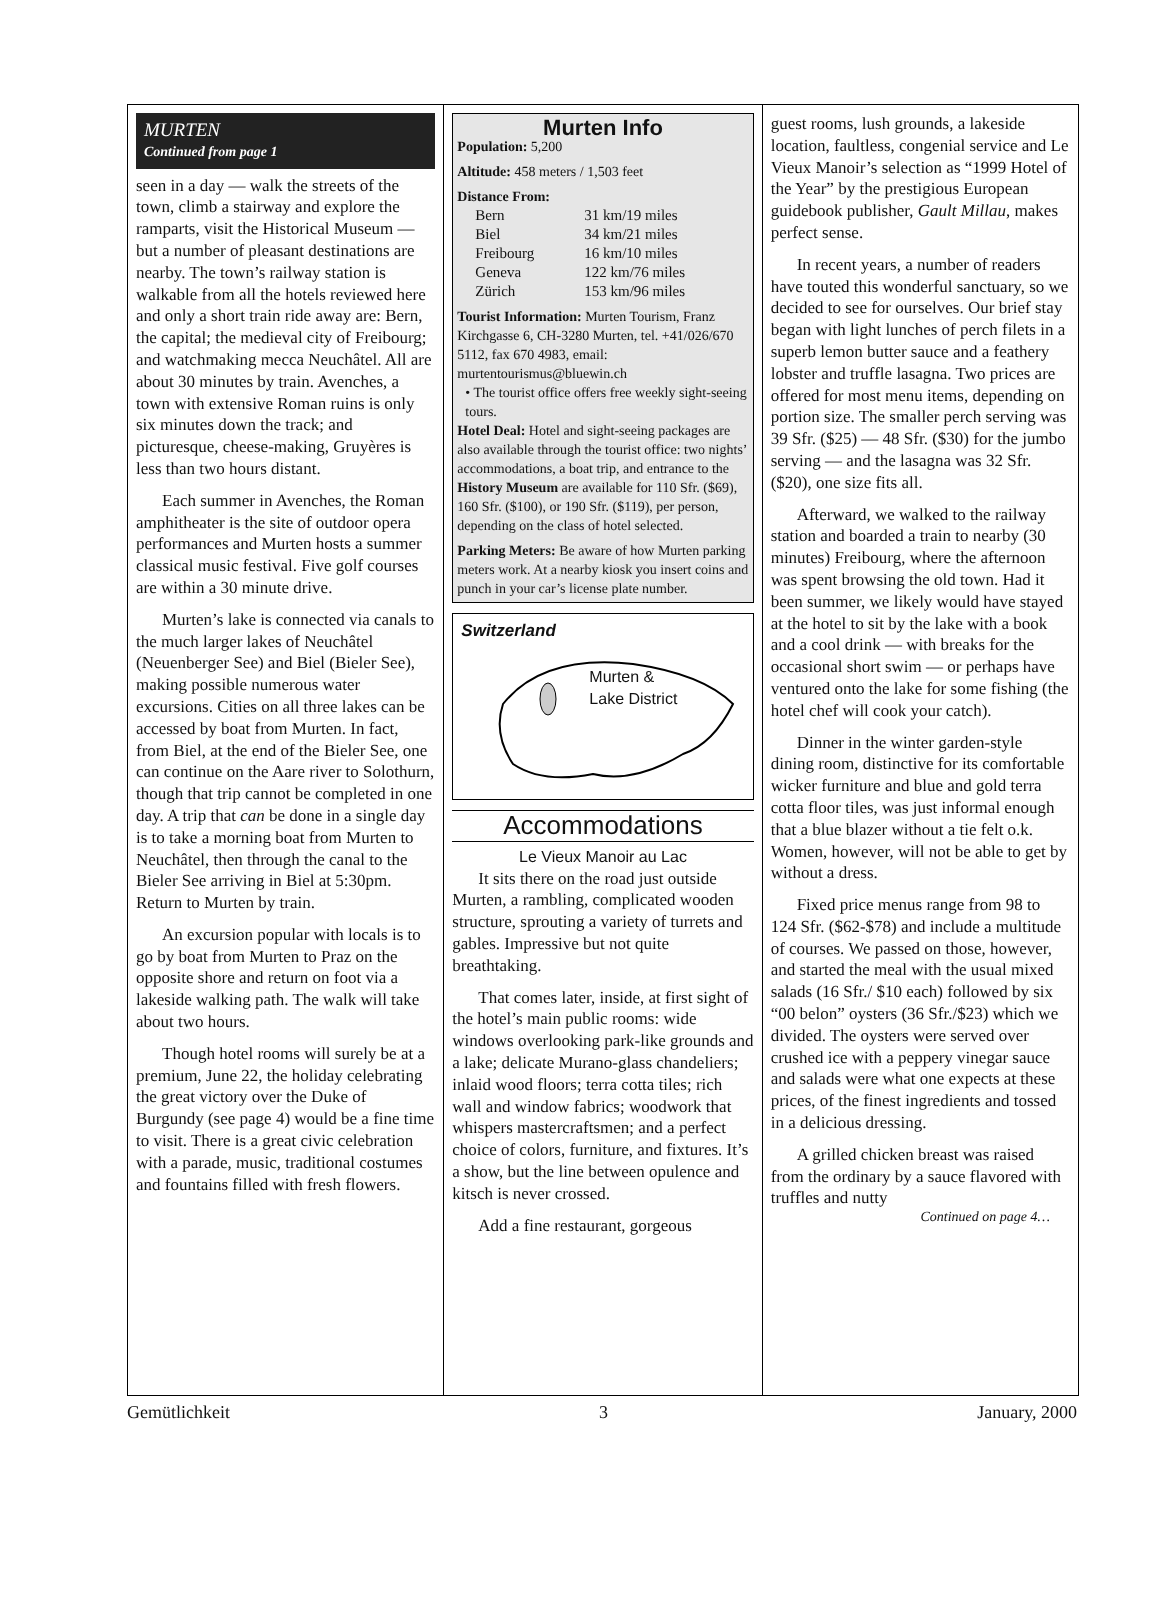MURTEN
Continued from page 1
seen in a day — walk the streets of the town, climb a stairway and explore the ramparts, visit the Historical Museum — but a number of pleasant destinations are nearby. The town’s railway station is walkable from all the hotels reviewed here and only a short train ride away are: Bern, the capital; the medieval city of Freibourg; and watchmaking mecca Neuchâtel. All are about 30 minutes by train. Avenches, a town with extensive Roman ruins is only six minutes down the track; and picturesque, cheese-making, Gruyères is less than two hours distant.
Each summer in Avenches, the Roman amphitheater is the site of outdoor opera performances and Murten hosts a summer classical music festival. Five golf courses are within a 30 minute drive.
Murten’s lake is connected via canals to the much larger lakes of Neuchâtel (Neuenberger See) and Biel (Bieler See), making possible numerous water excursions. Cities on all three lakes can be accessed by boat from Murten. In fact, from Biel, at the end of the Bieler See, one can continue on the Aare river to Solothurn, though that trip cannot be completed in one day. A trip that can be done in a single day is to take a morning boat from Murten to Neuchâtel, then through the canal to the Bieler See arriving in Biel at 5:30pm. Return to Murten by train.
An excursion popular with locals is to go by boat from Murten to Praz on the opposite shore and return on foot via a lakeside walking path. The walk will take about two hours.
Though hotel rooms will surely be at a premium, June 22, the holiday celebrating the great victory over the Duke of Burgundy (see page 4) would be a fine time to visit. There is a great civic celebration with a parade, music, traditional costumes and fountains filled with fresh flowers.
Murten Info
Population: 5,200
Altitude: 458 meters / 1,503 feet
Distance From:
| Bern | 31 km/19 miles |
| Biel | 34 km/21 miles |
| Freibourg | 16 km/10 miles |
| Geneva | 122 km/76 miles |
| Zürich | 153 km/96 miles |
Tourist Information: Murten Tourism, Franz Kirchgasse 6, CH-3280 Murten, tel. +41/026/670 5112, fax 670 4983, email: murtentourismus@bluewin.ch
• The tourist office offers free weekly sight-seeing tours.
Hotel Deal: Hotel and sight-seeing packages are also available through the tourist office: two nights’ accommodations, a boat trip, and entrance to the History Museum are available for 110 Sfr. ($69), 160 Sfr. ($100), or 190 Sfr. ($119), per person, depending on the class of hotel selected.
Parking Meters: Be aware of how Murten parking meters work. At a nearby kiosk you insert coins and punch in your car’s license plate number.
Switzerland
Murten &
Lake District
Accommodations
Le Vieux Manoir au Lac
It sits there on the road just outside Murten, a rambling, complicated wooden structure, sprouting a variety of turrets and gables. Impressive but not quite breathtaking.
That comes later, inside, at first sight of the hotel’s main public rooms: wide windows overlooking park-like grounds and a lake; delicate Murano-glass chandeliers; inlaid wood floors; terra cotta tiles; rich wall and window fabrics; woodwork that whispers mastercraftsmen; and a perfect choice of colors, furniture, and fixtures. It’s a show, but the line between opulence and kitsch is never crossed.
Add a fine restaurant, gorgeous
guest rooms, lush grounds, a lakeside location, faultless, congenial service and Le Vieux Manoir’s selection as “1999 Hotel of the Year” by the prestigious European guidebook publisher, Gault Millau, makes perfect sense.
In recent years, a number of readers have touted this wonderful sanctuary, so we decided to see for ourselves. Our brief stay began with light lunches of perch filets in a superb lemon butter sauce and a feathery lobster and truffle lasagna. Two prices are offered for most menu items, depending on portion size. The smaller perch serving was 39 Sfr. ($25) — 48 Sfr. ($30) for the jumbo serving — and the lasagna was 32 Sfr. ($20), one size fits all.
Afterward, we walked to the railway station and boarded a train to nearby (30 minutes) Freibourg, where the afternoon was spent browsing the old town. Had it been summer, we likely would have stayed at the hotel to sit by the lake with a book and a cool drink — with breaks for the occasional short swim — or perhaps have ventured onto the lake for some fishing (the hotel chef will cook your catch).
Dinner in the winter garden-style dining room, distinctive for its comfortable wicker furniture and blue and gold terra cotta floor tiles, was just informal enough that a blue blazer without a tie felt o.k. Women, however, will not be able to get by without a dress.
Fixed price menus range from 98 to 124 Sfr. ($62-$78) and include a multitude of courses. We passed on those, however, and started the meal with the usual mixed salads (16 Sfr./ $10 each) followed by six “00 belon” oysters (36 Sfr./$23) which we divided. The oysters were served over crushed ice with a peppery vinegar sauce and salads were what one expects at these prices, of the finest ingredients and tossed in a delicious dressing.
A grilled chicken breast was raised from the ordinary by a sauce flavored with truffles and nutty
Continued on page 4…
Gemütlichkeit 3 January, 2000